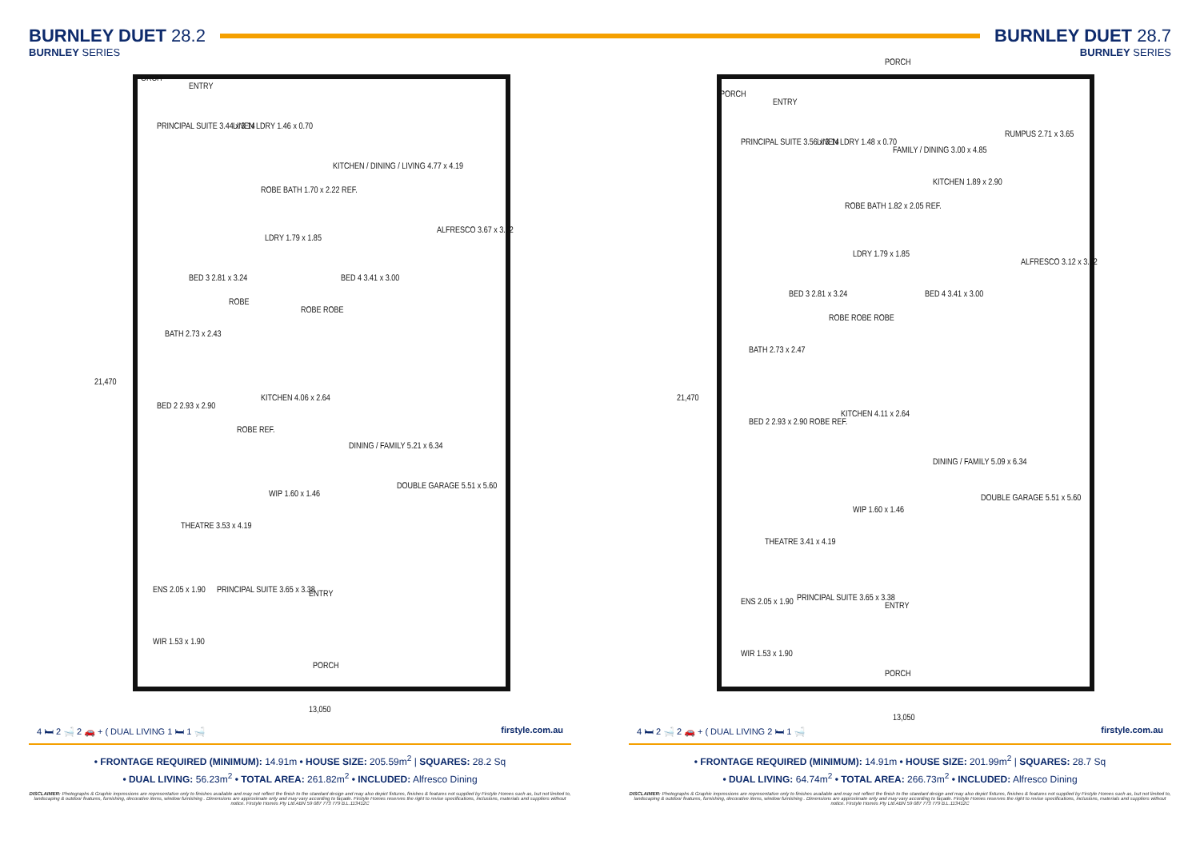BURNLEY DUET 28.2
BURNLEY SERIES
BURNLEY DUET 28.7
BURNLEY SERIES
PORCH
ENTRY
PRINCIPAL SUITE 3.44 x 3.14 LINEN LDRY 1.46 x 0.70
KITCHEN / DINING / LIVING 4.77 x 4.19
ROBE BATH 1.70 x 2.22 REF.
BED 3 2.81 x 3.24
LDRY 1.79 x 1.85
BED 4 3.41 x 3.00
ALFRESCO 3.67 x 3.72
ROBE
ROBE ROBE
BATH 2.73 x 2.43
KITCHEN 4.06 x 2.64
BED 2 2.93 x 2.90
ROBE REF.
DINING / FAMILY 5.21 x 6.34
DOUBLE GARAGE 5.51 x 5.60
WIP 1.60 x 1.46
THEATRE 3.53 x 4.19
ENS 2.05 x 1.90 PRINCIPAL SUITE 3.65 x 3.38 ENTRY
WIR 1.53 x 1.90
PORCH
21,470
13,050
4 🛏 2 🛁 2 🚗 + ( DUAL LIVING 1 🛏 1 🛁 firstyle.com.au
• FRONTAGE REQUIRED (MINIMUM): 14.91m • HOUSE SIZE: 205.59m<sup>2</sup> | SQUARES: 28.2 Sq
• DUAL LIVING: 56.23m<sup>2</sup> • TOTAL AREA: 261.82m<sup>2</sup> • INCLUDED: Alfresco Dining
DISCLAIMER: Photographs & Graphic impressions are representative only to finishes available and may not reflect the finish to the standard design and may also depict fixtures, finishes & features not supplied by Firstyle Homes such as, but not limited to, landscaping & outdoor features, furnishing, decorative items, window furnishing . Dimensions are approximate only and may vary according to façade. Firstyle Homes reserves the right to revise specifications, inclusions, materials and suppliers without notice. Firstyle Homes Pty Ltd ABN 59 087 773 779 B.L.113412C
PORCH
PORCH
ENTRY
PRINCIPAL SUITE 3.56 x 3.14 LINEN LDRY 1.48 x 0.70
FAMILY / DINING 3.00 x 4.85
RUMPUS 2.71 x 3.65
KITCHEN 1.89 x 2.90
ROBE BATH 1.82 x 2.05 REF.
BED 3 2.81 x 3.24
LDRY 1.79 x 1.85
BED 4 3.41 x 3.00
ALFRESCO 3.12 x 3.72
ROBE ROBE ROBE
BATH 2.73 x 2.47
KITCHEN 4.11 x 2.64
BED 2 2.93 x 2.90 ROBE REF.
DINING / FAMILY 5.09 x 6.34
DOUBLE GARAGE 5.51 x 5.60
WIP 1.60 x 1.46
THEATRE 3.41 x 4.19
ENS 2.05 x 1.90 PRINCIPAL SUITE 3.65 x 3.38
ENTRY
WIR 1.53 x 1.90
PORCH
21,470
13,050
4 🛏 2 🛁 2 🚗 + ( DUAL LIVING 2 🛏 1 🛁 firstyle.com.au
• FRONTAGE REQUIRED (MINIMUM): 14.91m • HOUSE SIZE: 201.99m<sup>2</sup> | SQUARES: 28.7 Sq
• DUAL LIVING: 64.74m<sup>2</sup> • TOTAL AREA: 266.73m<sup>2</sup> • INCLUDED: Alfresco Dining
DISCLAIMER: Photographs & Graphic impressions are representative only to finishes available and may not reflect the finish to the standard design and may also depict fixtures, finishes & features not supplied by Firstyle Homes such as, but not limited to, landscaping & outdoor features, furnishing, decorative items, window furnishing . Dimensions are approximate only and may vary according to façade. Firstyle Homes reserves the right to revise specifications, inclusions, materials and suppliers without notice. Firstyle Homes Pty Ltd ABN 59 087 773 779 B.L.113412C